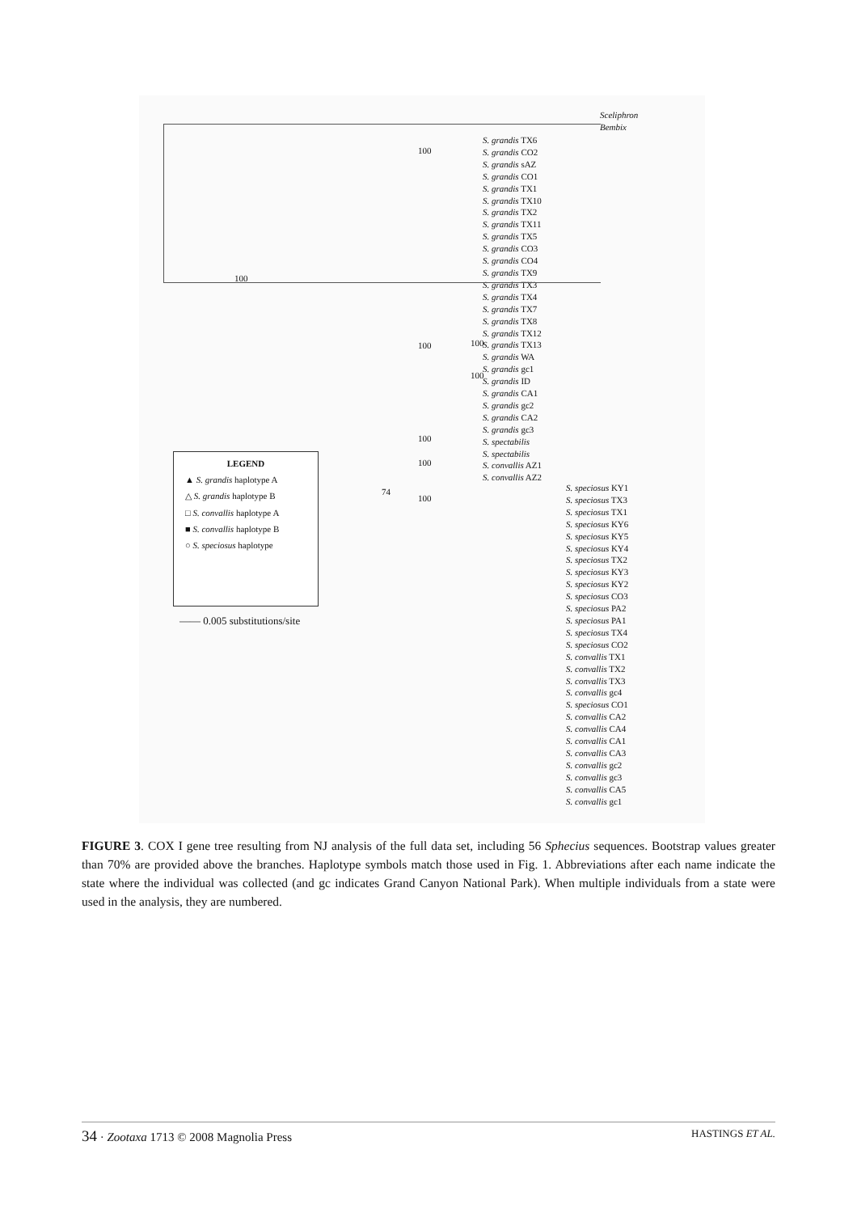Sceliphron
Bembix
S. grandis TX6
S. grandis CO2
S. grandis sAZ
S. grandis CO1
S. grandis TX1
S. grandis TX10
S. grandis TX2
S. grandis TX11
S. grandis TX5
S. grandis CO3
S. grandis CO4
S. grandis TX9
S. grandis TX3
S. grandis TX4
S. grandis TX7
S. grandis TX8
S. grandis TX12
S. grandis TX13
S. grandis WA
S. grandis gc1
S. grandis ID
S. grandis CA1
S. grandis gc2
S. grandis CA2
S. grandis gc3
S. spectabilis
S. spectabilis
S. convallis AZ1
S. convallis AZ2
S. speciosus KY1
S. speciosus TX3
S. speciosus TX1
S. speciosus KY6
S. speciosus KY5
S. speciosus KY4
S. speciosus TX2
S. speciosus KY3
S. speciosus KY2
S. speciosus CO3
S. speciosus PA2
S. speciosus PA1
S. speciosus TX4
S. speciosus CO2
S. convallis TX1
S. convallis TX2
S. convallis TX3
S. convallis gc4
S. speciosus CO1
S. convallis CA2
S. convallis CA4
S. convallis CA1
S. convallis CA3
S. convallis gc2
S. convallis gc3
S. convallis CA5
S. convallis gc1
100
100
100 100
100
100
100
74
100
LEGEND
▲ S. grandis haplotype A
△ S. grandis haplotype B
□ S. convallis haplotype A
■ S. convallis haplotype B
○ S. speciosus haplotype
—— 0.005 substitutions/site
FIGURE 3. COX I gene tree resulting from NJ analysis of the full data set, including 56 Sphecius sequences. Bootstrap values greater than 70% are provided above the branches. Haplotype symbols match those used in Fig. 1. Abbreviations after each name indicate the state where the individual was collected (and gc indicates Grand Canyon National Park). When multiple individuals from a state were used in the analysis, they are numbered.
34 · Zootaxa 1713 © 2008 Magnolia Press HASTINGS ET AL.